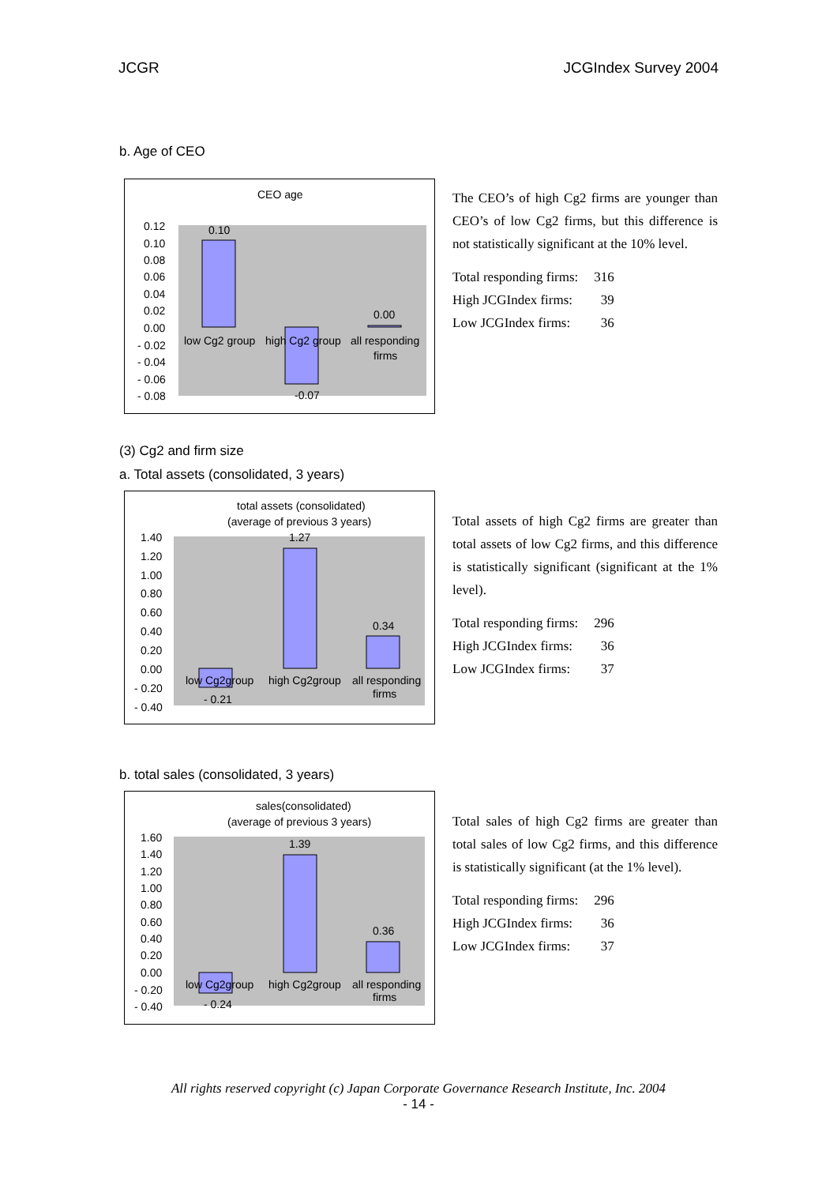JCGR JCGIndex Survey 2004
b. Age of CEO
CEO age
0.12
0.10
0.08
0.06
0.04
0.02
0.00
- 0.02
- 0.04
- 0.06
- 0.08
0.10
0.00
-0.07
low Cg2 group
high Cg2 group
all responding
firms
The CEO’s of high Cg2 firms are younger than CEO’s of low Cg2 firms, but this difference is not statistically significant at the 10% level.
| Total responding firms: | 316 |
| High JCGIndex firms: | 39 |
| Low JCGIndex firms: | 36 |
(3) Cg2 and firm size
a. Total assets (consolidated, 3 years)
total assets (consolidated)
(average of previous 3 years)
1.40
1.20
1.00
0.80
0.60
0.40
0.20
0.00
- 0.20
- 0.40
1.27
0.34
- 0.21
low Cg2group
high Cg2group
all responding
firms
Total assets of high Cg2 firms are greater than total assets of low Cg2 firms, and this difference is statistically significant (significant at the 1% level).
| Total responding firms: | 296 |
| High JCGIndex firms: | 36 |
| Low JCGIndex firms: | 37 |
b. total sales (consolidated, 3 years)
sales(consolidated)
(average of previous 3 years)
1.60
1.40
1.20
1.00
0.80
0.60
0.40
0.20
0.00
- 0.20
- 0.40
1.39
0.36
- 0.24
low Cg2group
high Cg2group
all responding
firms
Total sales of high Cg2 firms are greater than total sales of low Cg2 firms, and this difference is statistically significant (at the 1% level).
| Total responding firms: | 296 |
| High JCGIndex firms: | 36 |
| Low JCGIndex firms: | 37 |
All rights reserved copyright (c) Japan Corporate Governance Research Institute, Inc. 2004
- 14 -